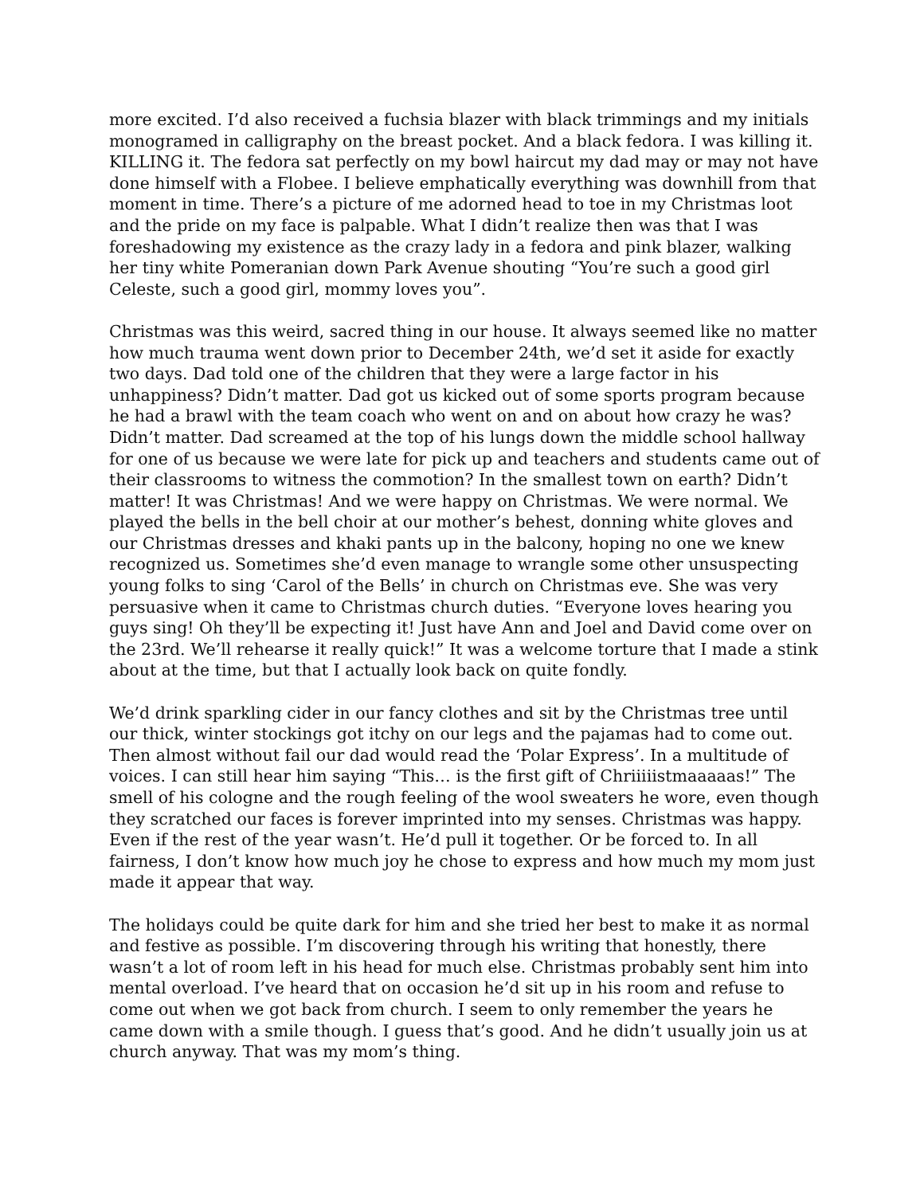more excited. I’d also received a fuchsia blazer with black trimmings and my initials monogramed in calligraphy on the breast pocket. And a black fedora. I was killing it. KILLING it. The fedora sat perfectly on my bowl haircut my dad may or may not have done himself with a Flobee. I believe emphatically everything was downhill from that moment in time. There’s a picture of me adorned head to toe in my Christmas loot and the pride on my face is palpable. What I didn’t realize then was that I was foreshadowing my existence as the crazy lady in a fedora and pink blazer, walking her tiny white Pomeranian down Park Avenue shouting “You’re such a good girl Celeste, such a good girl, mommy loves you”.
Christmas was this weird, sacred thing in our house. It always seemed like no matter how much trauma went down prior to December 24th, we’d set it aside for exactly two days. Dad told one of the children that they were a large factor in his unhappiness? Didn’t matter. Dad got us kicked out of some sports program because he had a brawl with the team coach who went on and on about how crazy he was? Didn’t matter. Dad screamed at the top of his lungs down the middle school hallway for one of us because we were late for pick up and teachers and students came out of their classrooms to witness the commotion? In the smallest town on earth? Didn’t matter! It was Christmas! And we were happy on Christmas. We were normal. We played the bells in the bell choir at our mother’s behest, donning white gloves and our Christmas dresses and khaki pants up in the balcony, hoping no one we knew recognized us. Sometimes she’d even manage to wrangle some other unsuspecting young folks to sing ‘Carol of the Bells’ in church on Christmas eve. She was very persuasive when it came to Christmas church duties. “Everyone loves hearing you guys sing! Oh they’ll be expecting it! Just have Ann and Joel and David come over on the 23rd. We’ll rehearse it really quick!” It was a welcome torture that I made a stink about at the time, but that I actually look back on quite fondly.
We’d drink sparkling cider in our fancy clothes and sit by the Christmas tree until our thick, winter stockings got itchy on our legs and the pajamas had to come out. Then almost without fail our dad would read the ‘Polar Express’. In a multitude of voices. I can still hear him saying “This… is the first gift of Chriiiiistmaaaaas!” The smell of his cologne and the rough feeling of the wool sweaters he wore, even though they scratched our faces is forever imprinted into my senses. Christmas was happy. Even if the rest of the year wasn’t. He’d pull it together. Or be forced to. In all fairness, I don’t know how much joy he chose to express and how much my mom just made it appear that way.
The holidays could be quite dark for him and she tried her best to make it as normal and festive as possible. I’m discovering through his writing that honestly, there wasn’t a lot of room left in his head for much else. Christmas probably sent him into mental overload. I’ve heard that on occasion he’d sit up in his room and refuse to come out when we got back from church. I seem to only remember the years he came down with a smile though. I guess that’s good. And he didn’t usually join us at church anyway. That was my mom’s thing.